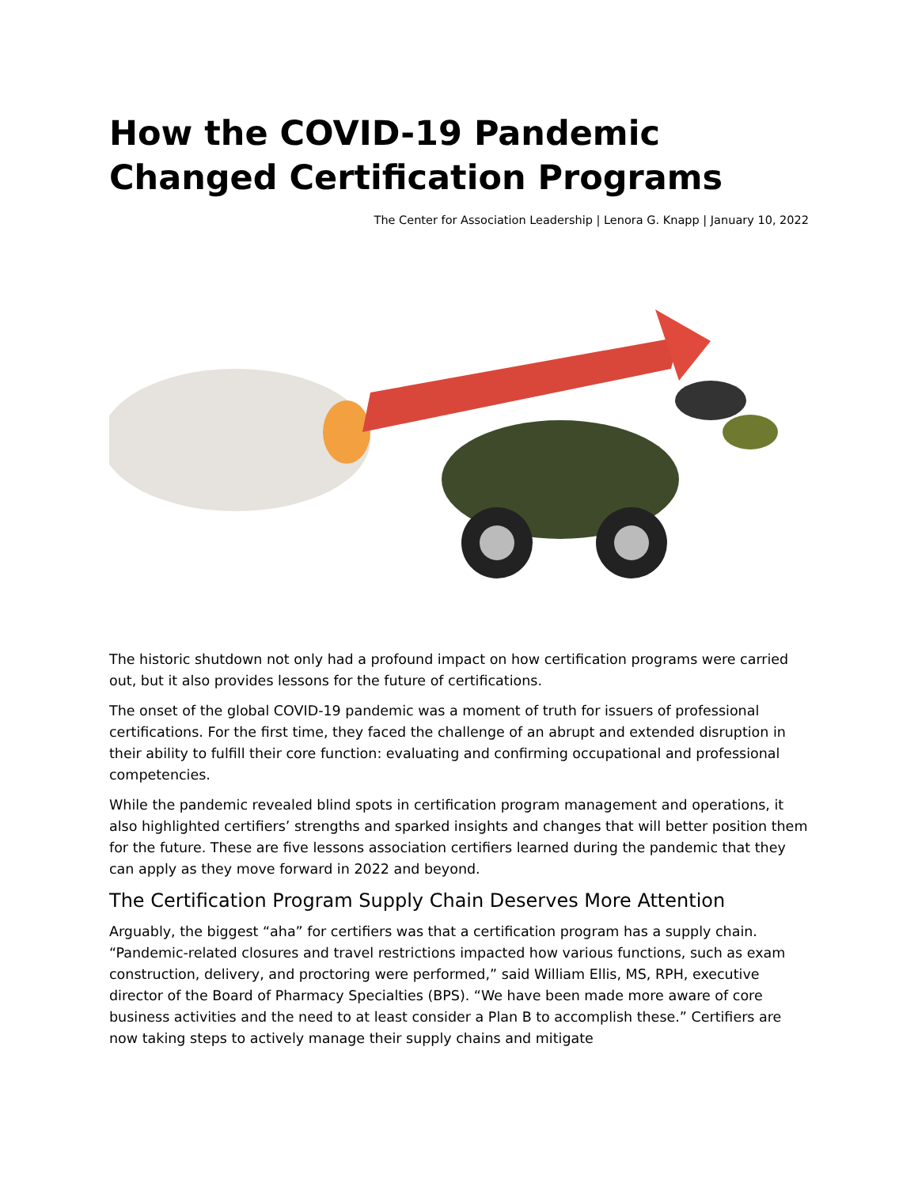How the COVID-19 Pandemic Changed Certification Programs
The Center for Association Leadership | Lenora G. Knapp | January 10, 2022
The historic shutdown not only had a profound impact on how certification programs were carried out, but it also provides lessons for the future of certifications.
The onset of the global COVID-19 pandemic was a moment of truth for issuers of professional certifications. For the first time, they faced the challenge of an abrupt and extended disruption in their ability to fulfill their core function: evaluating and confirming occupational and professional competencies.
While the pandemic revealed blind spots in certification program management and operations, it also highlighted certifiers’ strengths and sparked insights and changes that will better position them for the future. These are five lessons association certifiers learned during the pandemic that they can apply as they move forward in 2022 and beyond.
The Certification Program Supply Chain Deserves More Attention
Arguably, the biggest “aha” for certifiers was that a certification program has a supply chain. “Pandemic-related closures and travel restrictions impacted how various functions, such as exam construction, delivery, and proctoring were performed,” said William Ellis, MS, RPH, executive director of the Board of Pharmacy Specialties (BPS). “We have been made more aware of core business activities and the need to at least consider a Plan B to accomplish these.” Certifiers are now taking steps to actively manage their supply chains and mitigate